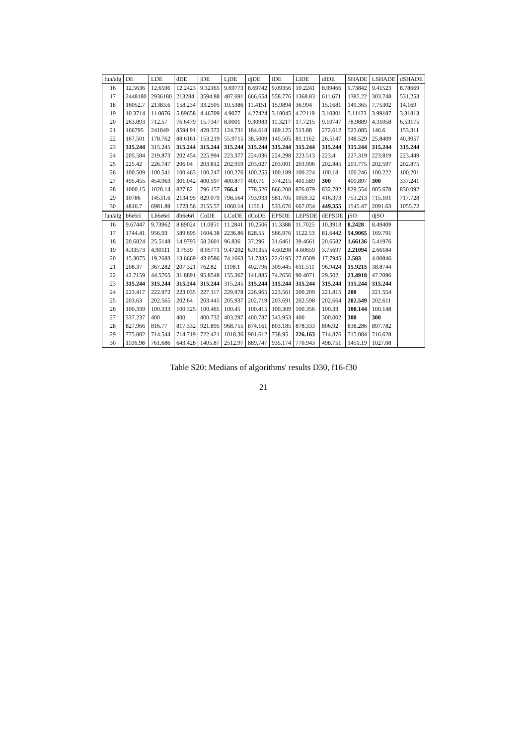| fun/alg | DE | LDE | dDE | jDE | LjDE | djDE | IDE | LIDE | dIDE | SHADE | LSHADE | dSHADE |
| --- | --- | --- | --- | --- | --- | --- | --- | --- | --- | --- | --- | --- |
| 16 | 12.5636 | 12.6596 | 12.2423 | 9.32165 | 9.69773 | 8.69742 | 9.09356 | 10.2241 | 8.99466 | 9.73842 | 9.41523 | 8.78669 |
| 17 | 2448180 | 2936180 | 213284 | 3594.88 | 487.691 | 666.654 | 558.776 | 1368.83 | 611.671 | 1385.22 | 303.748 | 531.253 |
| 18 | 16052.7 | 21383.6 | 158.234 | 33.2505 | 10.5386 | 11.4151 | 15.9894 | 36.994 | 15.1681 | 149.365 | 7.75302 | 14.169 |
| 19 | 10.3714 | 11.0876 | 5.89658 | 4.46709 | 4.9077 | 4.27424 | 3.18045 | 4.22119 | 3.10301 | 5.11123 | 3.99187 | 3.31813 |
| 20 | 263.893 | 712.57 | 76.6479 | 15.7347 | 8.0001 | 9.30983 | 11.3217 | 17.7215 | 9.10747 | 78.9889 | 4.31058 | 6.53175 |
| 21 | 166795 | 241849 | 8594.91 | 428.372 | 124.731 | 184.618 | 169.125 | 513.88 | 272.612 | 523.085 | 146.6 | 153.311 |
| 22 | 167.501 | 178.762 | 88.6161 | 153.219 | 55.9715 | 38.5009 | 145.505 | 81.1162 | 26.5147 | 148.529 | 25.8409 | 40.3057 |
| 23 | 315.244 | 315.245 | 315.244 | 315.244 | 315.244 | 315.244 | 315.244 | 315.244 | 315.244 | 315.244 | 315.244 | 315.244 |
| 24 | 205.584 | 219.873 | 202.454 | 225.994 | 223.377 | 224.036 | 224.298 | 223.513 | 223.4 | 227.319 | 223.819 | 223.449 |
| 25 | 225.42 | 226.747 | 206.04 | 203.812 | 202.919 | 203.027 | 203.001 | 203.996 | 202.845 | 203.775 | 202.597 | 202.875 |
| 26 | 100.509 | 100.541 | 100.463 | 100.247 | 100.276 | 100.255 | 100.189 | 100.224 | 100.18 | 100.246 | 100.222 | 100.201 |
| 27 | 495.455 | 454.963 | 301.042 | 400.597 | 400.877 | 400.71 | 374.215 | 401.589 | 300 | 400.897 | 300 | 337.241 |
| 28 | 1000.15 | 1028.14 | 827.82 | 796.157 | 766.4 | 778.526 | 866.208 | 876.879 | 832.782 | 829.554 | 805.678 | 830.092 |
| 29 | 10786 | 14531.6 | 2134.95 | 829.079 | 798.564 | 793.933 | 581.705 | 1059.32 | 416.373 | 753.213 | 715.101 | 717.728 |
| 30 | 4816.7 | 6981.89 | 1723.56 | 2155.57 | 1060.14 | 1156.1 | 533.676 | 667.054 | 449.355 | 1545.47 | 2091.63 | 1055.72 |
| fun/alg | b6e6rl | Lb6e6rl | db6e6rl | CoDE | LCoDE | dCoDE | EPSDE | LEPSDE | dEPSDE | jSO | djSO | |
| 16 | 9.67447 | 9.73962 | 8.89024 | 11.0851 | 11.2841 | 10.2506 | 11.3388 | 11.7025 | 10.3913 | 8.2428 | 8.49409 | |
| 17 | 1744.41 | 956.93 | 589.695 | 1604.38 | 2236.86 | 828.55 | 566.976 | 1122.53 | 81.6442 | 54.9065 | 169.791 | |
| 18 | 20.6824 | 25.5148 | 14.9793 | 58.2601 | 96.836 | 37.296 | 31.6461 | 39.4661 | 20.6582 | 1.66136 | 5.41976 | |
| 19 | 4.33573 | 4.90111 | 3.7539 | 8.05771 | 9.47202 | 6.91355 | 4.60298 | 4.60659 | 3.75697 | 2.21094 | 2.66184 | |
| 20 | 15.3075 | 19.2683 | 13.6669 | 43.0586 | 74.1663 | 31.7335 | 22.6195 | 27.8509 | 17.7945 | 2.583 | 4.00846 | |
| 21 | 208.37 | 367.282 | 207.321 | 762.82 | 1198.1 | 402.796 | 309.445 | 611.511 | 96.9424 | 15.9215 | 38.8744 | |
| 22 | 42.7159 | 44.5765 | 31.8891 | 95.8548 | 155.367 | 141.885 | 74.2656 | 90.4071 | 29.502 | 23.4918 | 47.2096 | |
| 23 | 315.244 | 315.244 | 315.244 | 315.244 | 315.245 | 315.244 | 315.244 | 315.244 | 315.244 | 315.244 | 315.244 | |
| 24 | 223.417 | 222.972 | 223.035 | 227.117 | 229.978 | 226.965 | 223.561 | 200.209 | 221.815 | 200 | 221.554 | |
| 25 | 203.63 | 202.565 | 202.64 | 203.445 | 205.937 | 202.719 | 203.691 | 202.598 | 202.664 | 202.549 | 202.611 | |
| 26 | 100.339 | 100.333 | 100.325 | 100.465 | 100.45 | 100.415 | 100.309 | 100.356 | 100.33 | 100.144 | 100.148 | |
| 27 | 337.237 | 400 | 400 | 400.732 | 403.297 | 400.787 | 343.953 | 400 | 300.002 | 300 | 300 | |
| 28 | 827.966 | 816.77 | 817.332 | 921.895 | 968.755 | 874.161 | 803.185 | 878.333 | 806.92 | 838.286 | 897.782 | |
| 29 | 775.882 | 714.544 | 714.719 | 722.421 | 1018.36 | 901.612 | 738.95 | 226.163 | 714.876 | 715.084 | 716.628 | |
| 30 | 1106.98 | 761.686 | 643.428 | 1405.87 | 2512.97 | 889.747 | 935.174 | 770.943 | 498.751 | 1451.19 | 1027.08 | |
Table S20: Medians of algorithms' results D30, f16-f30
21